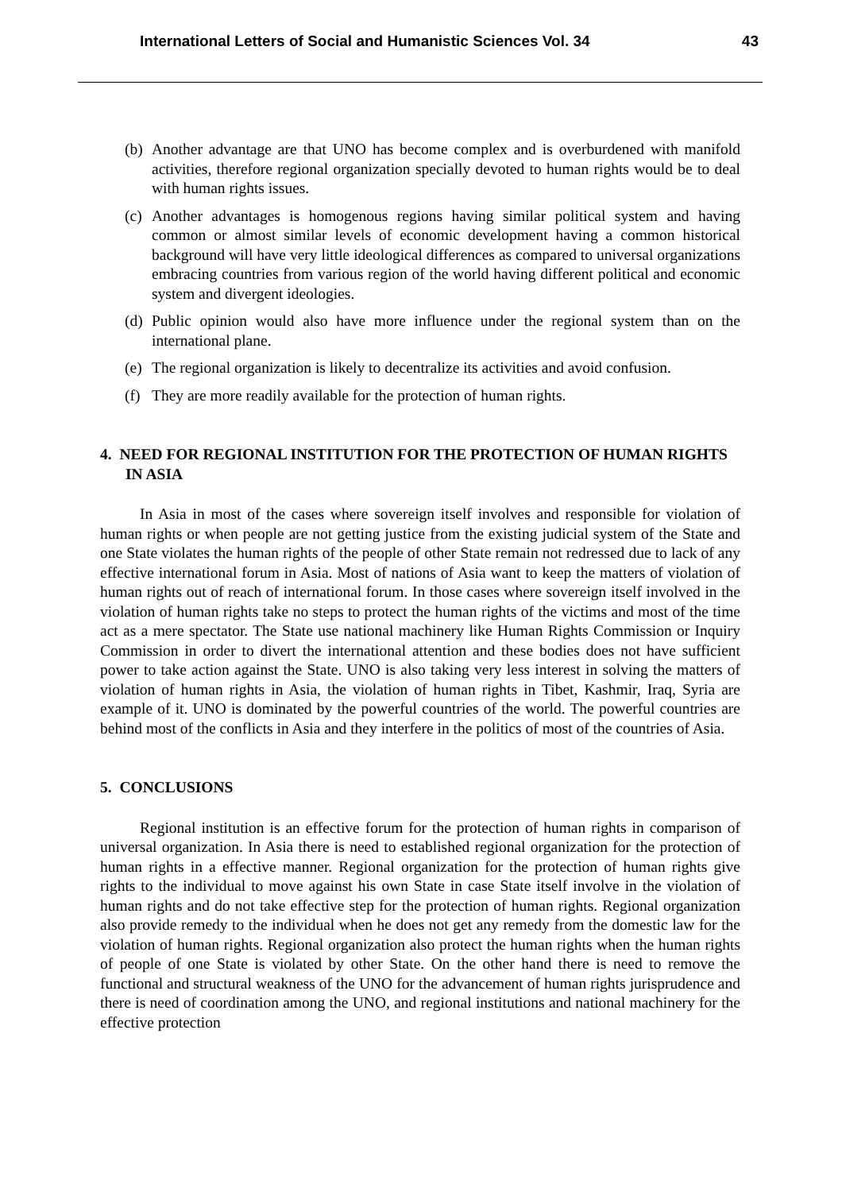International Letters of Social and Humanistic Sciences Vol. 34 43
(b) Another advantage are that UNO has become complex and is overburdened with manifold activities, therefore regional organization specially devoted to human rights would be to deal with human rights issues.
(c) Another advantages is homogenous regions having similar political system and having common or almost similar levels of economic development having a common historical background will have very little ideological differences as compared to universal organizations embracing countries from various region of the world having different political and economic system and divergent ideologies.
(d) Public opinion would also have more influence under the regional system than on the international plane.
(e) The regional organization is likely to decentralize its activities and avoid confusion.
(f) They are more readily available for the protection of human rights.
4. NEED FOR REGIONAL INSTITUTION FOR THE PROTECTION OF HUMAN RIGHTS IN ASIA
In Asia in most of the cases where sovereign itself involves and responsible for violation of human rights or when people are not getting justice from the existing judicial system of the State and one State violates the human rights of the people of other State remain not redressed due to lack of any effective international forum in Asia. Most of nations of Asia want to keep the matters of violation of human rights out of reach of international forum. In those cases where sovereign itself involved in the violation of human rights take no steps to protect the human rights of the victims and most of the time act as a mere spectator. The State use national machinery like Human Rights Commission or Inquiry Commission in order to divert the international attention and these bodies does not have sufficient power to take action against the State. UNO is also taking very less interest in solving the matters of violation of human rights in Asia, the violation of human rights in Tibet, Kashmir, Iraq, Syria are example of it. UNO is dominated by the powerful countries of the world. The powerful countries are behind most of the conflicts in Asia and they interfere in the politics of most of the countries of Asia.
5. CONCLUSIONS
Regional institution is an effective forum for the protection of human rights in comparison of universal organization. In Asia there is need to established regional organization for the protection of human rights in a effective manner. Regional organization for the protection of human rights give rights to the individual to move against his own State in case State itself involve in the violation of human rights and do not take effective step for the protection of human rights. Regional organization also provide remedy to the individual when he does not get any remedy from the domestic law for the violation of human rights. Regional organization also protect the human rights when the human rights of people of one State is violated by other State. On the other hand there is need to remove the functional and structural weakness of the UNO for the advancement of human rights jurisprudence and there is need of coordination among the UNO, and regional institutions and national machinery for the effective protection